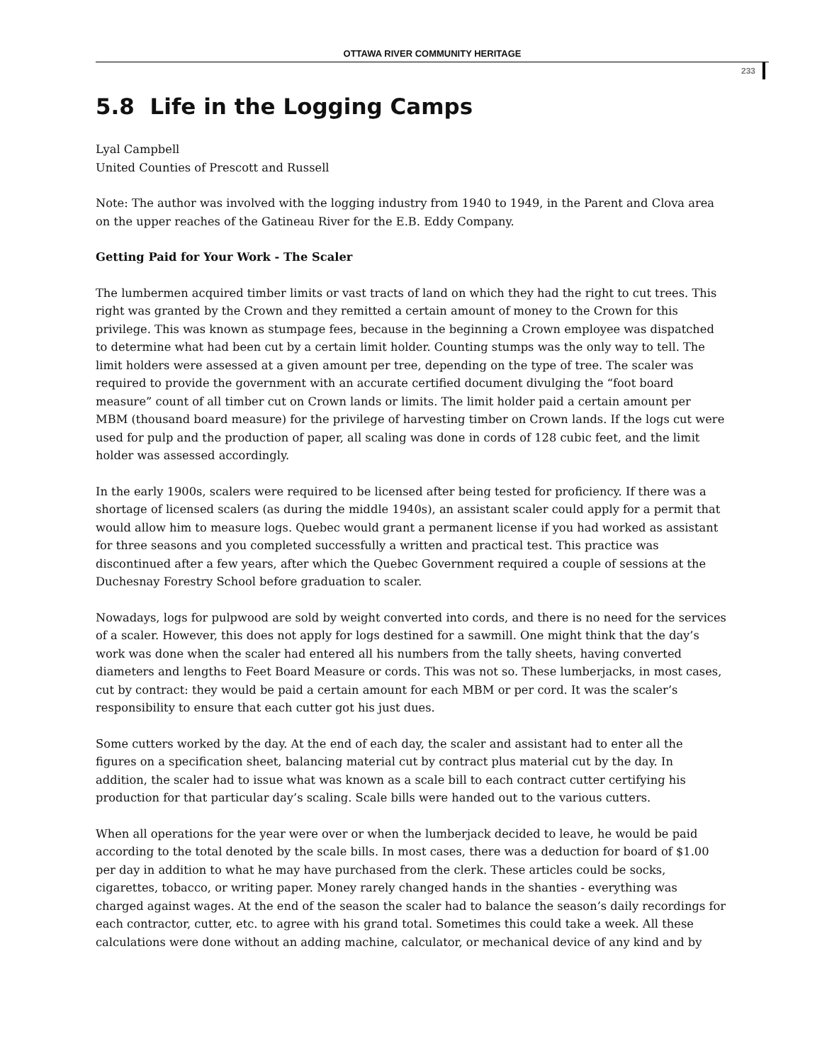OTTAWA RIVER COMMUNITY HERITAGE
233
5.8 Life in the Logging Camps
Lyal Campbell
United Counties of Prescott and Russell
Note: The author was involved with the logging industry from 1940 to 1949, in the Parent and Clova area on the upper reaches of the Gatineau River for the E.B. Eddy Company.
Getting Paid for Your Work - The Scaler
The lumbermen acquired timber limits or vast tracts of land on which they had the right to cut trees. This right was granted by the Crown and they remitted a certain amount of money to the Crown for this privilege. This was known as stumpage fees, because in the beginning a Crown employee was dispatched to determine what had been cut by a certain limit holder. Counting stumps was the only way to tell. The limit holders were assessed at a given amount per tree, depending on the type of tree. The scaler was required to provide the government with an accurate certified document divulging the “foot board measure” count of all timber cut on Crown lands or limits. The limit holder paid a certain amount per MBM (thousand board measure) for the privilege of harvesting timber on Crown lands. If the logs cut were used for pulp and the production of paper, all scaling was done in cords of 128 cubic feet, and the limit holder was assessed accordingly.
In the early 1900s, scalers were required to be licensed after being tested for proficiency. If there was a shortage of licensed scalers (as during the middle 1940s), an assistant scaler could apply for a permit that would allow him to measure logs. Quebec would grant a permanent license if you had worked as assistant for three seasons and you completed successfully a written and practical test. This practice was discontinued after a few years, after which the Quebec Government required a couple of sessions at the Duchesnay Forestry School before graduation to scaler.
Nowadays, logs for pulpwood are sold by weight converted into cords, and there is no need for the services of a scaler. However, this does not apply for logs destined for a sawmill. One might think that the day’s work was done when the scaler had entered all his numbers from the tally sheets, having converted diameters and lengths to Feet Board Measure or cords. This was not so. These lumberjacks, in most cases, cut by contract: they would be paid a certain amount for each MBM or per cord. It was the scaler’s responsibility to ensure that each cutter got his just dues.
Some cutters worked by the day. At the end of each day, the scaler and assistant had to enter all the figures on a specification sheet, balancing material cut by contract plus material cut by the day. In addition, the scaler had to issue what was known as a scale bill to each contract cutter certifying his production for that particular day’s scaling. Scale bills were handed out to the various cutters.
When all operations for the year were over or when the lumberjack decided to leave, he would be paid according to the total denoted by the scale bills. In most cases, there was a deduction for board of $1.00 per day in addition to what he may have purchased from the clerk. These articles could be socks, cigarettes, tobacco, or writing paper. Money rarely changed hands in the shanties - everything was charged against wages. At the end of the season the scaler had to balance the season’s daily recordings for each contractor, cutter, etc. to agree with his grand total. Sometimes this could take a week. All these calculations were done without an adding machine, calculator, or mechanical device of any kind and by